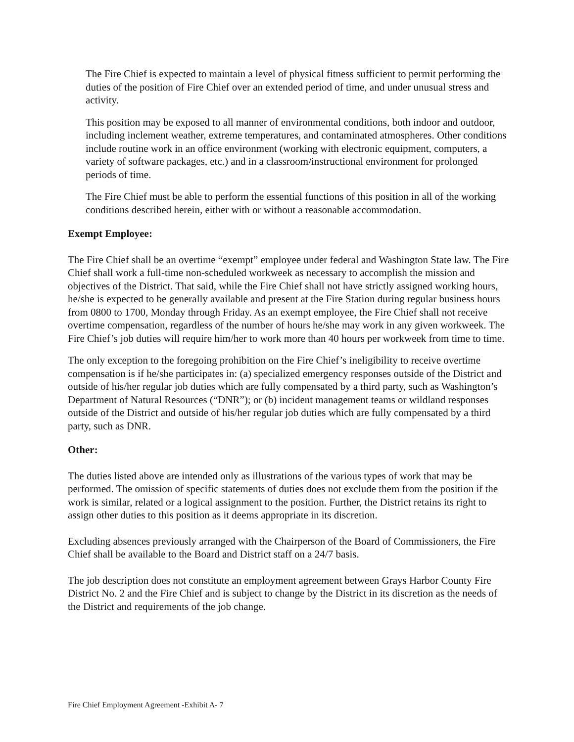The Fire Chief is expected to maintain a level of physical fitness sufficient to permit performing the duties of the position of Fire Chief over an extended period of time, and under unusual stress and activity.
This position may be exposed to all manner of environmental conditions, both indoor and outdoor, including inclement weather, extreme temperatures, and contaminated atmospheres. Other conditions include routine work in an office environment (working with electronic equipment, computers, a variety of software packages, etc.) and in a classroom/instructional environment for prolonged periods of time.
The Fire Chief must be able to perform the essential functions of this position in all of the working conditions described herein, either with or without a reasonable accommodation.
Exempt Employee:
The Fire Chief shall be an overtime “exempt” employee under federal and Washington State law. The Fire Chief shall work a full-time non-scheduled workweek as necessary to accomplish the mission and objectives of the District. That said, while the Fire Chief shall not have strictly assigned working hours, he/she is expected to be generally available and present at the Fire Station during regular business hours from 0800 to 1700, Monday through Friday. As an exempt employee, the Fire Chief shall not receive overtime compensation, regardless of the number of hours he/she may work in any given workweek. The Fire Chief’s job duties will require him/her to work more than 40 hours per workweek from time to time.
The only exception to the foregoing prohibition on the Fire Chief’s ineligibility to receive overtime compensation is if he/she participates in: (a) specialized emergency responses outside of the District and outside of his/her regular job duties which are fully compensated by a third party, such as Washington’s Department of Natural Resources (“DNR”); or (b) incident management teams or wildland responses outside of the District and outside of his/her regular job duties which are fully compensated by a third party, such as DNR.
Other:
The duties listed above are intended only as illustrations of the various types of work that may be performed. The omission of specific statements of duties does not exclude them from the position if the work is similar, related or a logical assignment to the position. Further, the District retains its right to assign other duties to this position as it deems appropriate in its discretion.
Excluding absences previously arranged with the Chairperson of the Board of Commissioners, the Fire Chief shall be available to the Board and District staff on a 24/7 basis.
The job description does not constitute an employment agreement between Grays Harbor County Fire District No. 2 and the Fire Chief and is subject to change by the District in its discretion as the needs of the District and requirements of the job change.
Fire Chief Employment Agreement -Exhibit A- 7